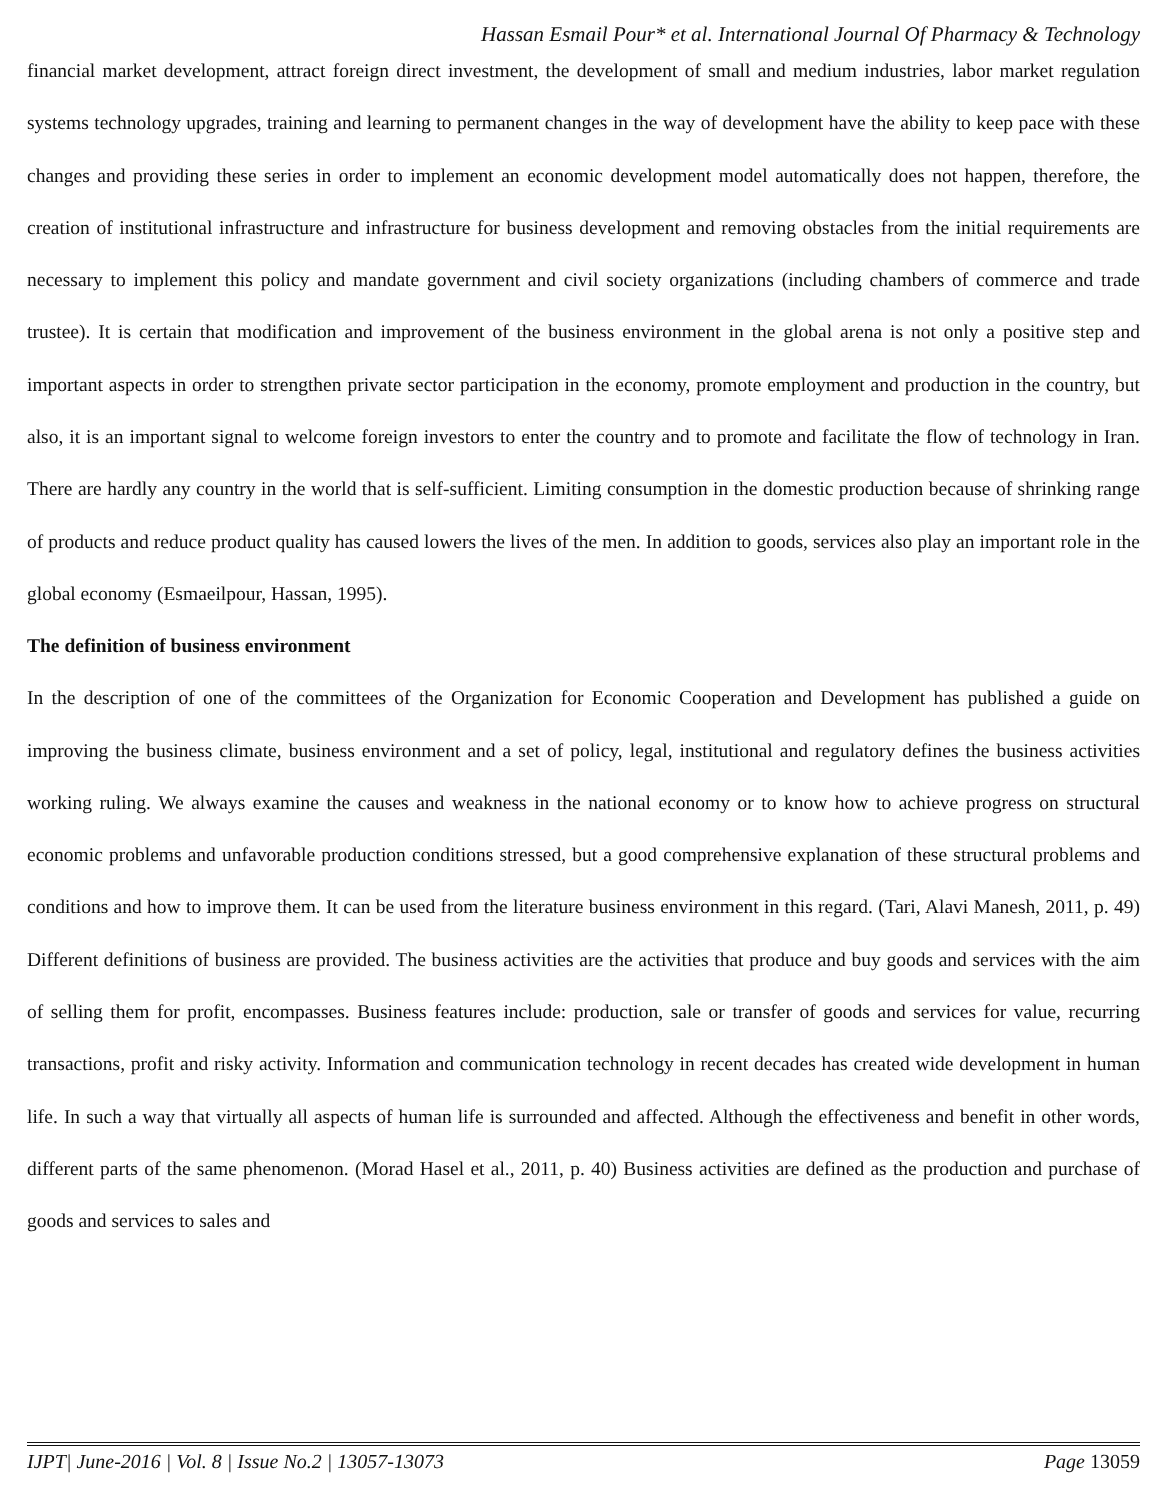Hassan Esmail Pour* et al. International Journal Of Pharmacy & Technology
financial market development, attract foreign direct investment, the development of small and medium industries, labor market regulation systems technology upgrades, training and learning to permanent changes in the way of development have the ability to keep pace with these changes and providing these series in order to implement an economic development model automatically does not happen, therefore, the creation of institutional infrastructure and infrastructure for business development and removing obstacles from the initial requirements are necessary to implement this policy and mandate government and civil society organizations (including chambers of commerce and trade trustee). It is certain that modification and improvement of the business environment in the global arena is not only a positive step and important aspects in order to strengthen private sector participation in the economy, promote employment and production in the country, but also, it is an important signal to welcome foreign investors to enter the country and to promote and facilitate the flow of technology in Iran. There are hardly any country in the world that is self-sufficient. Limiting consumption in the domestic production because of shrinking range of products and reduce product quality has caused lowers the lives of the men. In addition to goods, services also play an important role in the global economy (Esmaeilpour, Hassan, 1995).
The definition of business environment
In the description of one of the committees of the Organization for Economic Cooperation and Development has published a guide on improving the business climate, business environment and a set of policy, legal, institutional and regulatory defines the business activities working ruling. We always examine the causes and weakness in the national economy or to know how to achieve progress on structural economic problems and unfavorable production conditions stressed, but a good comprehensive explanation of these structural problems and conditions and how to improve them. It can be used from the literature business environment in this regard. (Tari, Alavi Manesh, 2011, p. 49) Different definitions of business are provided. The business activities are the activities that produce and buy goods and services with the aim of selling them for profit, encompasses. Business features include: production, sale or transfer of goods and services for value, recurring transactions, profit and risky activity. Information and communication technology in recent decades has created wide development in human life. In such a way that virtually all aspects of human life is surrounded and affected. Although the effectiveness and benefit in other words, different parts of the same phenomenon. (Morad Hasel et al., 2011, p. 40) Business activities are defined as the production and purchase of goods and services to sales and
IJPT| June-2016 | Vol. 8 | Issue No.2 | 13057-13073 Page 13059